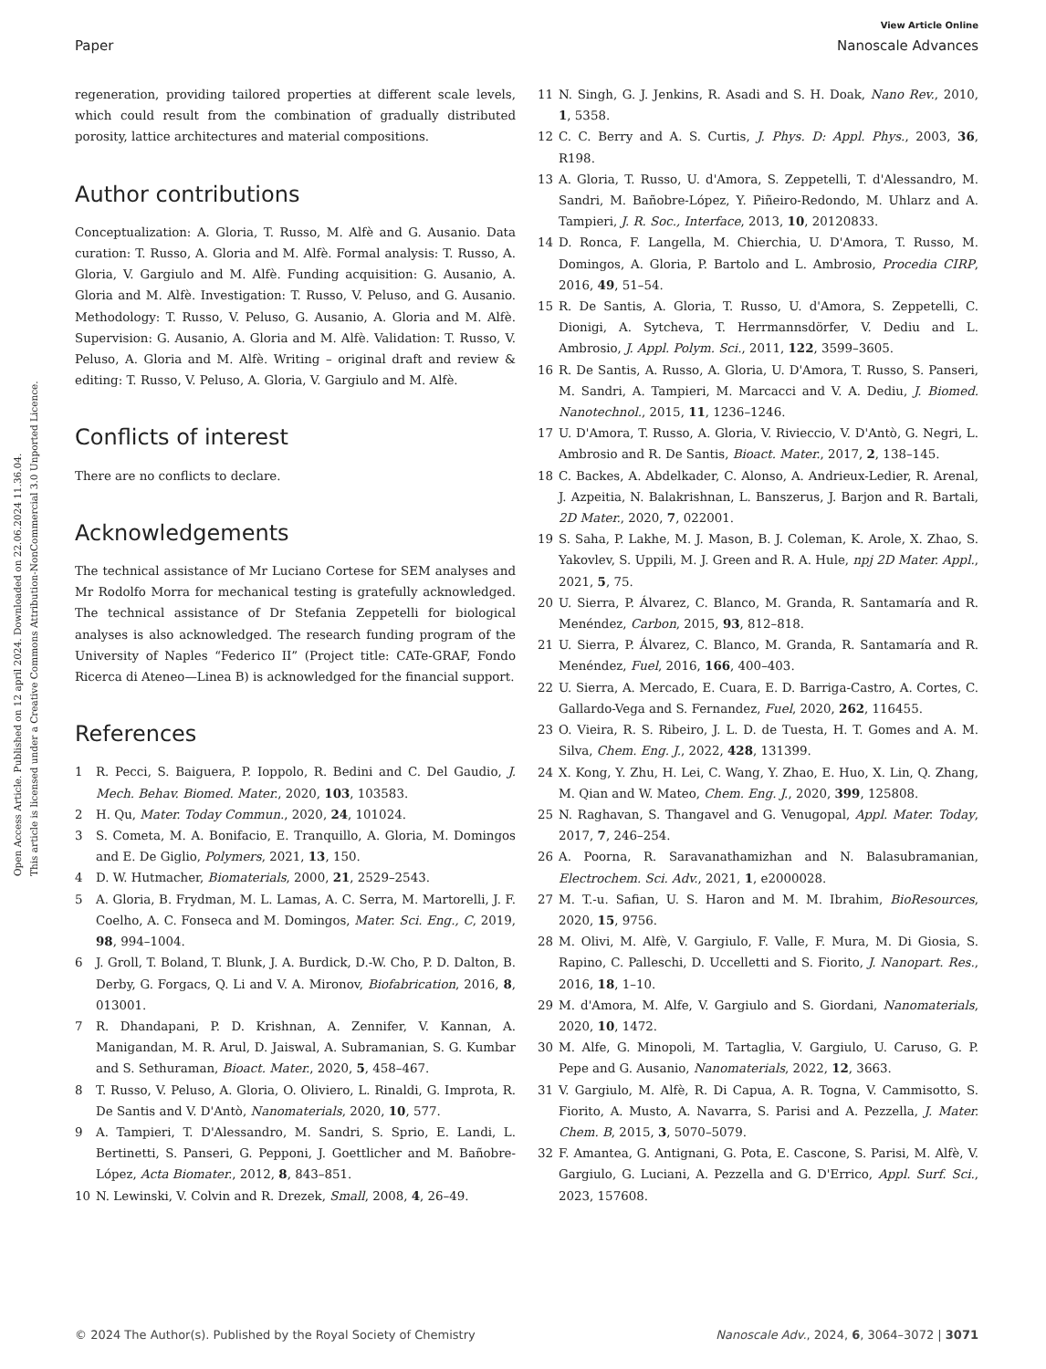Open Access Article. Published on 12 april 2024. Downloaded on 22.06.2024 11.36.04.
This article is licensed under a Creative Commons Attribution-NonCommercial 3.0 Unported Licence.
View Article Online
Paper Nanoscale Advances
regeneration, providing tailored properties at different scale levels, which could result from the combination of gradually distributed porosity, lattice architectures and material compositions.
Author contributions
Conceptualization: A. Gloria, T. Russo, M. Alfè and G. Ausanio. Data curation: T. Russo, A. Gloria and M. Alfè. Formal analysis: T. Russo, A. Gloria, V. Gargiulo and M. Alfè. Funding acquisition: G. Ausanio, A. Gloria and M. Alfè. Investigation: T. Russo, V. Peluso, and G. Ausanio. Methodology: T. Russo, V. Peluso, G. Ausanio, A. Gloria and M. Alfè. Supervision: G. Ausanio, A. Gloria and M. Alfè. Validation: T. Russo, V. Peluso, A. Gloria and M. Alfè. Writing – original draft and review & editing: T. Russo, V. Peluso, A. Gloria, V. Gargiulo and M. Alfè.
Conflicts of interest
There are no conflicts to declare.
Acknowledgements
The technical assistance of Mr Luciano Cortese for SEM analyses and Mr Rodolfo Morra for mechanical testing is gratefully acknowledged. The technical assistance of Dr Stefania Zeppetelli for biological analyses is also acknowledged. The research funding program of the University of Naples “Federico II” (Project title: CATe-GRAF, Fondo Ricerca di Ateneo—Linea B) is acknowledged for the financial support.
References
1 R. Pecci, S. Baiguera, P. Ioppolo, R. Bedini and C. Del Gaudio, J. Mech. Behav. Biomed. Mater., 2020, 103, 103583.
2 H. Qu, Mater. Today Commun., 2020, 24, 101024.
3 S. Cometa, M. A. Bonifacio, E. Tranquillo, A. Gloria, M. Domingos and E. De Giglio, Polymers, 2021, 13, 150.
4 D. W. Hutmacher, Biomaterials, 2000, 21, 2529–2543.
5 A. Gloria, B. Frydman, M. L. Lamas, A. C. Serra, M. Martorelli, J. F. Coelho, A. C. Fonseca and M. Domingos, Mater. Sci. Eng., C, 2019, 98, 994–1004.
6 J. Groll, T. Boland, T. Blunk, J. A. Burdick, D.-W. Cho, P. D. Dalton, B. Derby, G. Forgacs, Q. Li and V. A. Mironov, Biofabrication, 2016, 8, 013001.
7 R. Dhandapani, P. D. Krishnan, A. Zennifer, V. Kannan, A. Manigandan, M. R. Arul, D. Jaiswal, A. Subramanian, S. G. Kumbar and S. Sethuraman, Bioact. Mater., 2020, 5, 458–467.
8 T. Russo, V. Peluso, A. Gloria, O. Oliviero, L. Rinaldi, G. Improta, R. De Santis and V. D'Antò, Nanomaterials, 2020, 10, 577.
9 A. Tampieri, T. D'Alessandro, M. Sandri, S. Sprio, E. Landi, L. Bertinetti, S. Panseri, G. Pepponi, J. Goettlicher and M. Bañobre-López, Acta Biomater., 2012, 8, 843–851.
10 N. Lewinski, V. Colvin and R. Drezek, Small, 2008, 4, 26–49.
11 N. Singh, G. J. Jenkins, R. Asadi and S. H. Doak, Nano Rev., 2010, 1, 5358.
12 C. C. Berry and A. S. Curtis, J. Phys. D: Appl. Phys., 2003, 36, R198.
13 A. Gloria, T. Russo, U. d'Amora, S. Zeppetelli, T. d'Alessandro, M. Sandri, M. Bañobre-López, Y. Piñeiro-Redondo, M. Uhlarz and A. Tampieri, J. R. Soc., Interface, 2013, 10, 20120833.
14 D. Ronca, F. Langella, M. Chierchia, U. D'Amora, T. Russo, M. Domingos, A. Gloria, P. Bartolo and L. Ambrosio, Procedia CIRP, 2016, 49, 51–54.
15 R. De Santis, A. Gloria, T. Russo, U. d'Amora, S. Zeppetelli, C. Dionigi, A. Sytcheva, T. Herrmannsdörfer, V. Dediu and L. Ambrosio, J. Appl. Polym. Sci., 2011, 122, 3599–3605.
16 R. De Santis, A. Russo, A. Gloria, U. D'Amora, T. Russo, S. Panseri, M. Sandri, A. Tampieri, M. Marcacci and V. A. Dediu, J. Biomed. Nanotechnol., 2015, 11, 1236–1246.
17 U. D'Amora, T. Russo, A. Gloria, V. Rivieccio, V. D'Antò, G. Negri, L. Ambrosio and R. De Santis, Bioact. Mater., 2017, 2, 138–145.
18 C. Backes, A. Abdelkader, C. Alonso, A. Andrieux-Ledier, R. Arenal, J. Azpeitia, N. Balakrishnan, L. Banszerus, J. Barjon and R. Bartali, 2D Mater., 2020, 7, 022001.
19 S. Saha, P. Lakhe, M. J. Mason, B. J. Coleman, K. Arole, X. Zhao, S. Yakovlev, S. Uppili, M. J. Green and R. A. Hule, npj 2D Mater. Appl., 2021, 5, 75.
20 U. Sierra, P. Álvarez, C. Blanco, M. Granda, R. Santamaría and R. Menéndez, Carbon, 2015, 93, 812–818.
21 U. Sierra, P. Álvarez, C. Blanco, M. Granda, R. Santamaría and R. Menéndez, Fuel, 2016, 166, 400–403.
22 U. Sierra, A. Mercado, E. Cuara, E. D. Barriga-Castro, A. Cortes, C. Gallardo-Vega and S. Fernandez, Fuel, 2020, 262, 116455.
23 O. Vieira, R. S. Ribeiro, J. L. D. de Tuesta, H. T. Gomes and A. M. Silva, Chem. Eng. J., 2022, 428, 131399.
24 X. Kong, Y. Zhu, H. Lei, C. Wang, Y. Zhao, E. Huo, X. Lin, Q. Zhang, M. Qian and W. Mateo, Chem. Eng. J., 2020, 399, 125808.
25 N. Raghavan, S. Thangavel and G. Venugopal, Appl. Mater. Today, 2017, 7, 246–254.
26 A. Poorna, R. Saravanathamizhan and N. Balasubramanian, Electrochem. Sci. Adv., 2021, 1, e2000028.
27 M. T.-u. Safian, U. S. Haron and M. M. Ibrahim, BioResources, 2020, 15, 9756.
28 M. Olivi, M. Alfè, V. Gargiulo, F. Valle, F. Mura, M. Di Giosia, S. Rapino, C. Palleschi, D. Uccelletti and S. Fiorito, J. Nanopart. Res., 2016, 18, 1–10.
29 M. d'Amora, M. Alfe, V. Gargiulo and S. Giordani, Nanomaterials, 2020, 10, 1472.
30 M. Alfe, G. Minopoli, M. Tartaglia, V. Gargiulo, U. Caruso, G. P. Pepe and G. Ausanio, Nanomaterials, 2022, 12, 3663.
31 V. Gargiulo, M. Alfè, R. Di Capua, A. R. Togna, V. Cammisotto, S. Fiorito, A. Musto, A. Navarra, S. Parisi and A. Pezzella, J. Mater. Chem. B, 2015, 3, 5070–5079.
32 F. Amantea, G. Antignani, G. Pota, E. Cascone, S. Parisi, M. Alfè, V. Gargiulo, G. Luciani, A. Pezzella and G. D'Errico, Appl. Surf. Sci., 2023, 157608.
© 2024 The Author(s). Published by the Royal Society of Chemistry Nanoscale Adv., 2024, 6, 3064–3072 | 3071